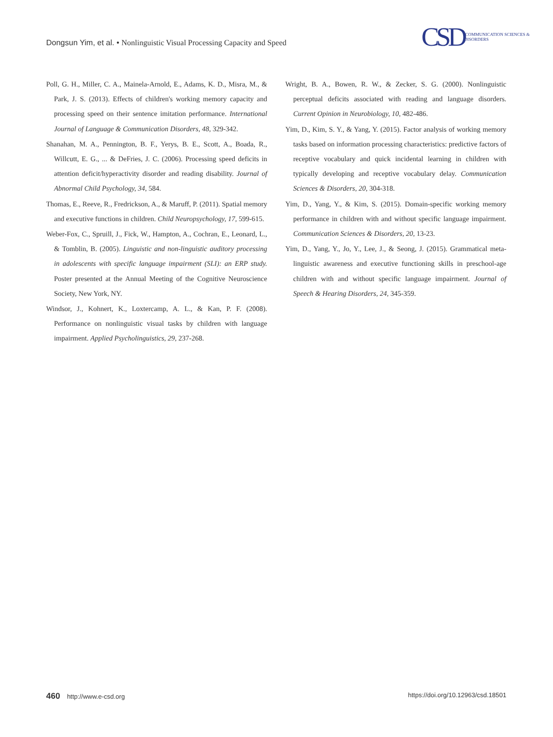Dongsun Yim, et al. • Nonlinguistic Visual Processing Capacity and Speed
CSD COMMUNICATION SCIENCES & DISORDERS
Poll, G. H., Miller, C. A., Mainela-Arnold, E., Adams, K. D., Misra, M., & Park, J. S. (2013). Effects of children's working memory capacity and processing speed on their sentence imitation performance. International Journal of Language & Communication Disorders, 48, 329-342.
Shanahan, M. A., Pennington, B. F., Yerys, B. E., Scott, A., Boada, R., Willcutt, E. G., ... & DeFries, J. C. (2006). Processing speed deficits in attention deficit/hyperactivity disorder and reading disability. Journal of Abnormal Child Psychology, 34, 584.
Thomas, E., Reeve, R., Fredrickson, A., & Maruff, P. (2011). Spatial memory and executive functions in children. Child Neuropsychology, 17, 599-615.
Weber-Fox, C., Spruill, J., Fick, W., Hampton, A., Cochran, E., Leonard, L., & Tomblin, B. (2005). Linguistic and non-linguistic auditory processing in adolescents with specific language impairment (SLI): an ERP study. Poster presented at the Annual Meeting of the Cognitive Neuroscience Society, New York, NY.
Windsor, J., Kohnert, K., Loxtercamp, A. L., & Kan, P. F. (2008). Performance on nonlinguistic visual tasks by children with language impairment. Applied Psycholinguistics, 29, 237-268.
Wright, B. A., Bowen, R. W., & Zecker, S. G. (2000). Nonlinguistic perceptual deficits associated with reading and language disorders. Current Opinion in Neurobiology, 10, 482-486.
Yim, D., Kim, S. Y., & Yang, Y. (2015). Factor analysis of working memory tasks based on information processing characteristics: predictive factors of receptive vocabulary and quick incidental learning in children with typically developing and receptive vocabulary delay. Communication Sciences & Disorders, 20, 304-318.
Yim, D., Yang, Y., & Kim, S. (2015). Domain-specific working memory performance in children with and without specific language impairment. Communication Sciences & Disorders, 20, 13-23.
Yim, D., Yang, Y., Jo, Y., Lee, J., & Seong, J. (2015). Grammatical meta-linguistic awareness and executive functioning skills in preschool-age children with and without specific language impairment. Journal of Speech & Hearing Disorders, 24, 345-359.
460 http://www.e-csd.org https://doi.org/10.12963/csd.18501